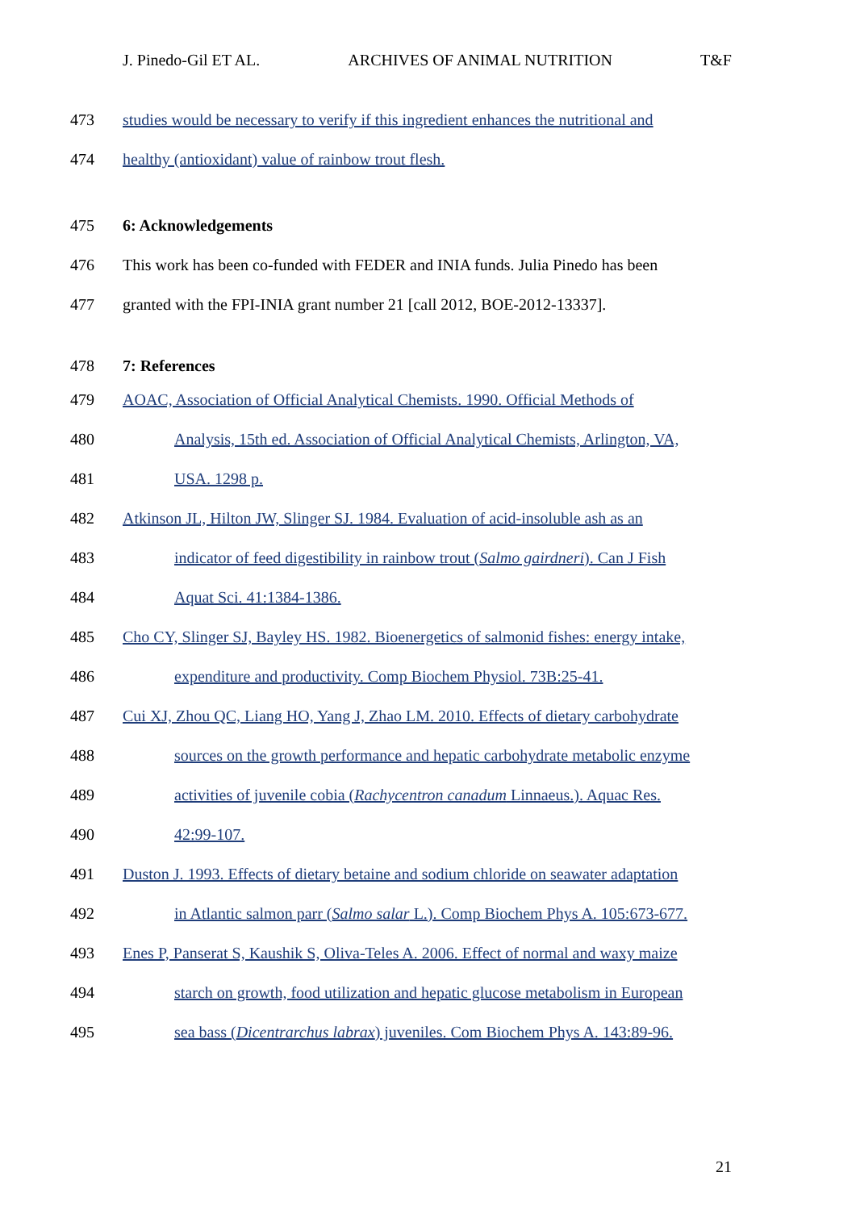J. Pinedo-Gil ET AL. ARCHIVES OF ANIMAL NUTRITION T&F
473 studies would be necessary to verify if this ingredient enhances the nutritional and
474 healthy (antioxidant) value of rainbow trout flesh.
475 6: Acknowledgements
476 This work has been co-funded with FEDER and INIA funds. Julia Pinedo has been
477 granted with the FPI-INIA grant number 21 [call 2012, BOE-2012-13337].
478 7: References
479 AOAC, Association of Official Analytical Chemists. 1990. Official Methods of
480 Analysis, 15th ed. Association of Official Analytical Chemists, Arlington, VA,
481 USA. 1298 p.
482 Atkinson JL, Hilton JW, Slinger SJ. 1984. Evaluation of acid-insoluble ash as an
483 indicator of feed digestibility in rainbow trout (Salmo gairdneri). Can J Fish
484 Aquat Sci. 41:1384-1386.
485 Cho CY, Slinger SJ, Bayley HS. 1982. Bioenergetics of salmonid fishes: energy intake,
486 expenditure and productivity. Comp Biochem Physiol. 73B:25-41.
487 Cui XJ, Zhou QC, Liang HO, Yang J, Zhao LM. 2010. Effects of dietary carbohydrate
488 sources on the growth performance and hepatic carbohydrate metabolic enzyme
489 activities of juvenile cobia (Rachycentron canadum Linnaeus.). Aquac Res.
490 42:99-107.
491 Duston J. 1993. Effects of dietary betaine and sodium chloride on seawater adaptation
492 in Atlantic salmon parr (Salmo salar L.). Comp Biochem Phys A. 105:673-677.
493 Enes P, Panserat S, Kaushik S, Oliva-Teles A. 2006. Effect of normal and waxy maize
494 starch on growth, food utilization and hepatic glucose metabolism in European
495 sea bass (Dicentrarchus labrax) juveniles. Com Biochem Phys A. 143:89-96.
21